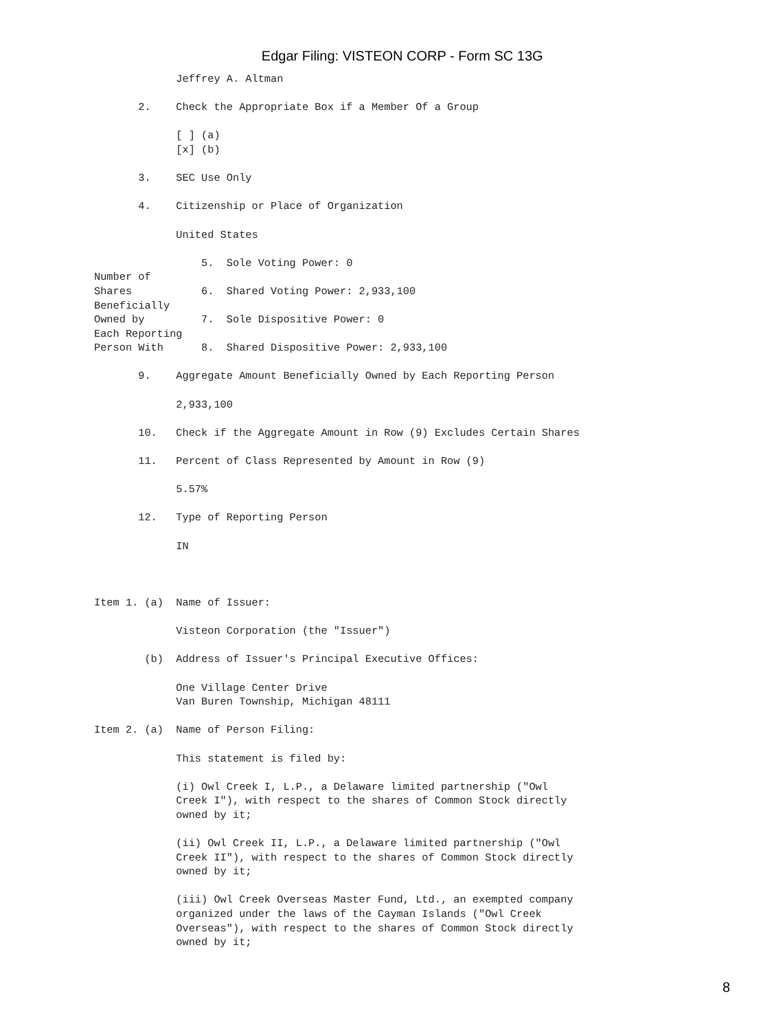Edgar Filing: VISTEON CORP - Form SC 13G
             Jeffrey A. Altman

       2.    Check the Appropriate Box if a Member Of a Group

             [ ] (a)
             [x] (b)

       3.    SEC Use Only

       4.    Citizenship or Place of Organization

             United States

                 5.  Sole Voting Power: 0
Number of
Shares           6.  Shared Voting Power: 2,933,100
Beneficially
Owned by         7.  Sole Dispositive Power: 0
Each Reporting
Person With      8.  Shared Dispositive Power: 2,933,100

       9.    Aggregate Amount Beneficially Owned by Each Reporting Person

             2,933,100

       10.   Check if the Aggregate Amount in Row (9) Excludes Certain Shares

       11.   Percent of Class Represented by Amount in Row (9)

             5.57%

       12.   Type of Reporting Person

             IN



Item 1. (a)  Name of Issuer:

             Visteon Corporation (the "Issuer")

        (b)  Address of Issuer's Principal Executive Offices:

             One Village Center Drive
             Van Buren Township, Michigan 48111

Item 2. (a)  Name of Person Filing:

             This statement is filed by:

             (i) Owl Creek I, L.P., a Delaware limited partnership ("Owl
             Creek I"), with respect to the shares of Common Stock directly
             owned by it;

             (ii) Owl Creek II, L.P., a Delaware limited partnership ("Owl
             Creek II"), with respect to the shares of Common Stock directly
             owned by it;

             (iii) Owl Creek Overseas Master Fund, Ltd., an exempted company
             organized under the laws of the Cayman Islands ("Owl Creek
             Overseas"), with respect to the shares of Common Stock directly
             owned by it;
8